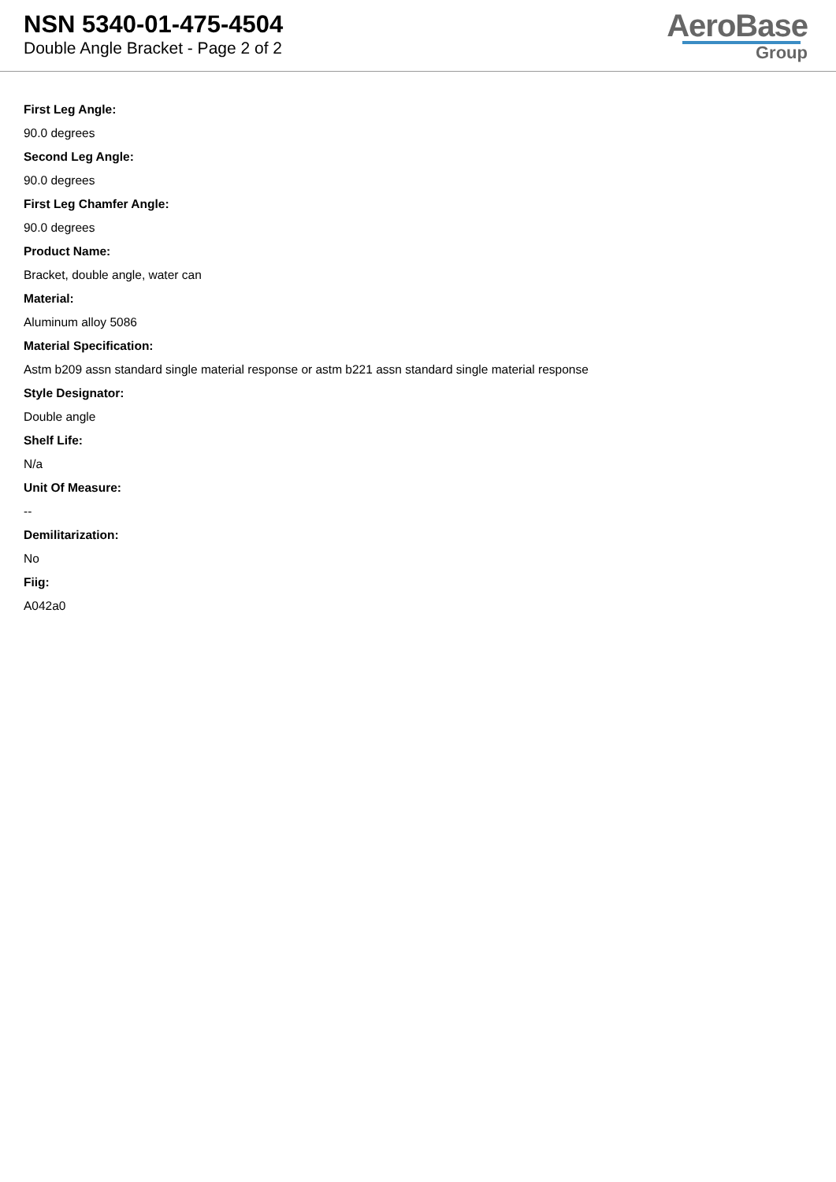NSN 5340-01-475-4504
Double Angle Bracket - Page 2 of 2
AeroBase
Group
First Leg Angle:
90.0 degrees
Second Leg Angle:
90.0 degrees
First Leg Chamfer Angle:
90.0 degrees
Product Name:
Bracket, double angle, water can
Material:
Aluminum alloy 5086
Material Specification:
Astm b209 assn standard single material response or astm b221 assn standard single material response
Style Designator:
Double angle
Shelf Life:
N/a
Unit Of Measure:
--
Demilitarization:
No
Fiig:
A042a0